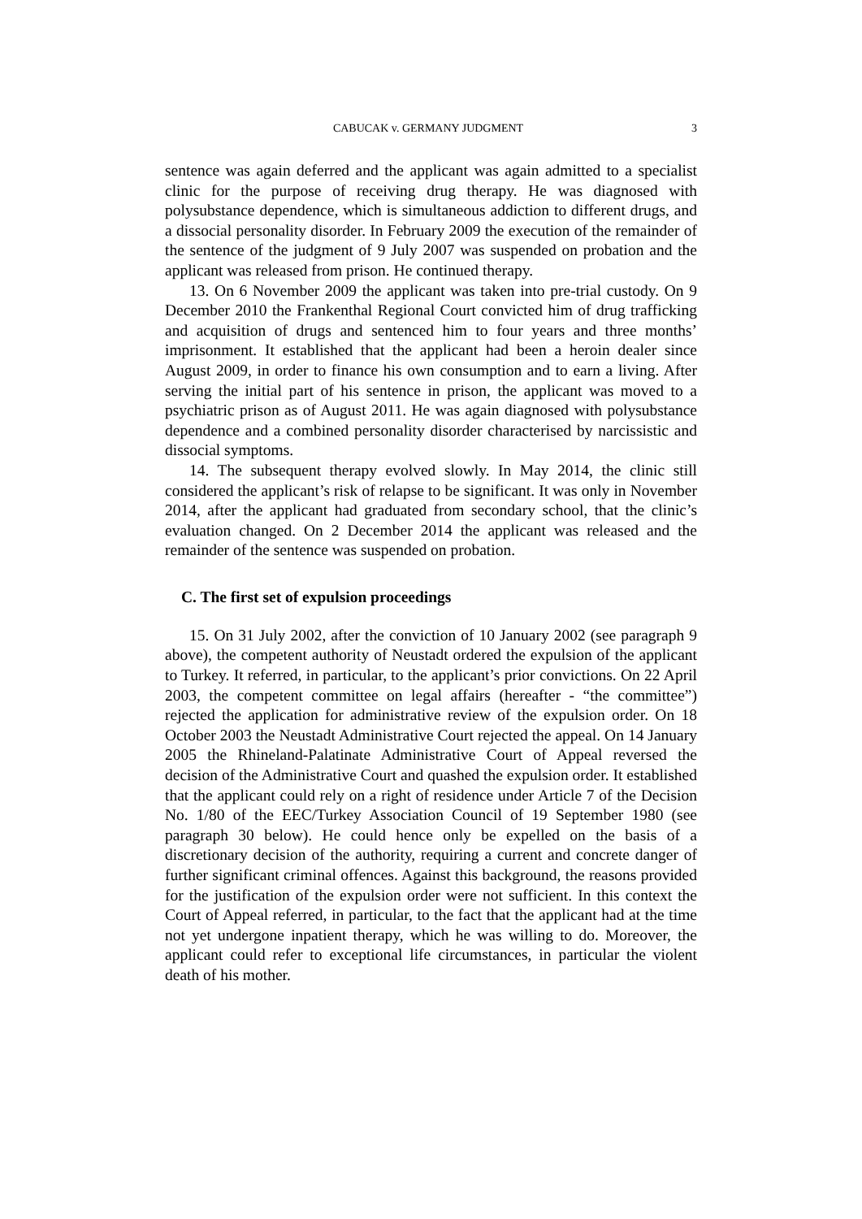CABUCAK v. GERMANY JUDGMENT 3
sentence was again deferred and the applicant was again admitted to a specialist clinic for the purpose of receiving drug therapy. He was diagnosed with polysubstance dependence, which is simultaneous addiction to different drugs, and a dissocial personality disorder. In February 2009 the execution of the remainder of the sentence of the judgment of 9 July 2007 was suspended on probation and the applicant was released from prison. He continued therapy.
13. On 6 November 2009 the applicant was taken into pre-trial custody. On 9 December 2010 the Frankenthal Regional Court convicted him of drug trafficking and acquisition of drugs and sentenced him to four years and three months’ imprisonment. It established that the applicant had been a heroin dealer since August 2009, in order to finance his own consumption and to earn a living. After serving the initial part of his sentence in prison, the applicant was moved to a psychiatric prison as of August 2011. He was again diagnosed with polysubstance dependence and a combined personality disorder characterised by narcissistic and dissocial symptoms.
14. The subsequent therapy evolved slowly. In May 2014, the clinic still considered the applicant’s risk of relapse to be significant. It was only in November 2014, after the applicant had graduated from secondary school, that the clinic’s evaluation changed. On 2 December 2014 the applicant was released and the remainder of the sentence was suspended on probation.
C. The first set of expulsion proceedings
15. On 31 July 2002, after the conviction of 10 January 2002 (see paragraph 9 above), the competent authority of Neustadt ordered the expulsion of the applicant to Turkey. It referred, in particular, to the applicant’s prior convictions. On 22 April 2003, the competent committee on legal affairs (hereafter - “the committee”) rejected the application for administrative review of the expulsion order. On 18 October 2003 the Neustadt Administrative Court rejected the appeal. On 14 January 2005 the Rhineland-Palatinate Administrative Court of Appeal reversed the decision of the Administrative Court and quashed the expulsion order. It established that the applicant could rely on a right of residence under Article 7 of the Decision No. 1/80 of the EEC/Turkey Association Council of 19 September 1980 (see paragraph 30 below). He could hence only be expelled on the basis of a discretionary decision of the authority, requiring a current and concrete danger of further significant criminal offences. Against this background, the reasons provided for the justification of the expulsion order were not sufficient. In this context the Court of Appeal referred, in particular, to the fact that the applicant had at the time not yet undergone inpatient therapy, which he was willing to do. Moreover, the applicant could refer to exceptional life circumstances, in particular the violent death of his mother.